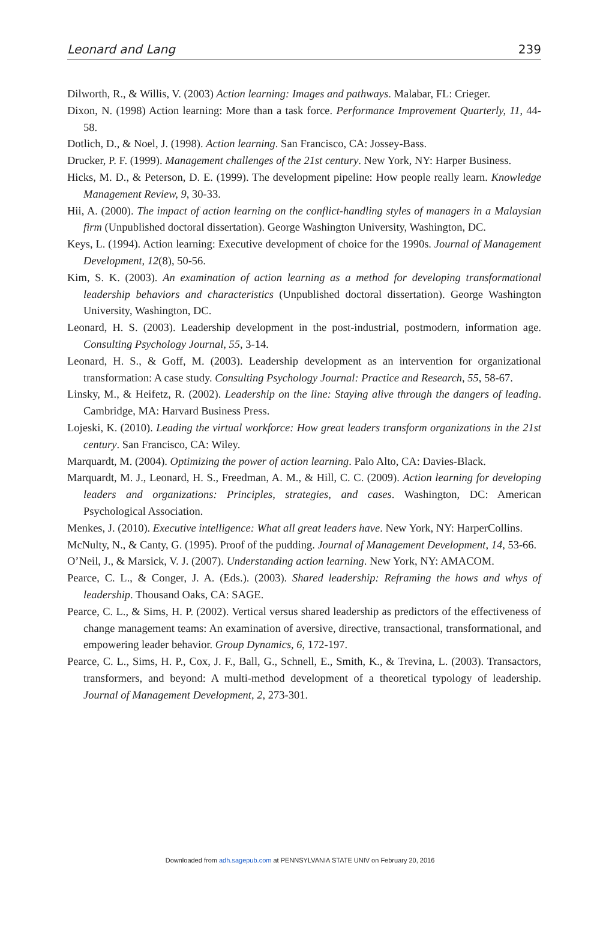Leonard and Lang 239
Dilworth, R., & Willis, V. (2003) Action learning: Images and pathways. Malabar, FL: Crieger.
Dixon, N. (1998) Action learning: More than a task force. Performance Improvement Quarterly, 11, 44-58.
Dotlich, D., & Noel, J. (1998). Action learning. San Francisco, CA: Jossey-Bass.
Drucker, P. F. (1999). Management challenges of the 21st century. New York, NY: Harper Business.
Hicks, M. D., & Peterson, D. E. (1999). The development pipeline: How people really learn. Knowledge Management Review, 9, 30-33.
Hii, A. (2000). The impact of action learning on the conflict-handling styles of managers in a Malaysian firm (Unpublished doctoral dissertation). George Washington University, Washington, DC.
Keys, L. (1994). Action learning: Executive development of choice for the 1990s. Journal of Management Development, 12(8), 50-56.
Kim, S. K. (2003). An examination of action learning as a method for developing transformational leadership behaviors and characteristics (Unpublished doctoral dissertation). George Washington University, Washington, DC.
Leonard, H. S. (2003). Leadership development in the post-industrial, postmodern, information age. Consulting Psychology Journal, 55, 3-14.
Leonard, H. S., & Goff, M. (2003). Leadership development as an intervention for organizational transformation: A case study. Consulting Psychology Journal: Practice and Research, 55, 58-67.
Linsky, M., & Heifetz, R. (2002). Leadership on the line: Staying alive through the dangers of leading. Cambridge, MA: Harvard Business Press.
Lojeski, K. (2010). Leading the virtual workforce: How great leaders transform organizations in the 21st century. San Francisco, CA: Wiley.
Marquardt, M. (2004). Optimizing the power of action learning. Palo Alto, CA: Davies-Black.
Marquardt, M. J., Leonard, H. S., Freedman, A. M., & Hill, C. C. (2009). Action learning for developing leaders and organizations: Principles, strategies, and cases. Washington, DC: American Psychological Association.
Menkes, J. (2010). Executive intelligence: What all great leaders have. New York, NY: HarperCollins.
McNulty, N., & Canty, G. (1995). Proof of the pudding. Journal of Management Development, 14, 53-66.
O’Neil, J., & Marsick, V. J. (2007). Understanding action learning. New York, NY: AMACOM.
Pearce, C. L., & Conger, J. A. (Eds.). (2003). Shared leadership: Reframing the hows and whys of leadership. Thousand Oaks, CA: SAGE.
Pearce, C. L., & Sims, H. P. (2002). Vertical versus shared leadership as predictors of the effectiveness of change management teams: An examination of aversive, directive, transactional, transformational, and empowering leader behavior. Group Dynamics, 6, 172-197.
Pearce, C. L., Sims, H. P., Cox, J. F., Ball, G., Schnell, E., Smith, K., & Trevina, L. (2003). Transactors, transformers, and beyond: A multi-method development of a theoretical typology of leadership. Journal of Management Development, 2, 273-301.
Downloaded from adh.sagepub.com at PENNSYLVANIA STATE UNIV on February 20, 2016